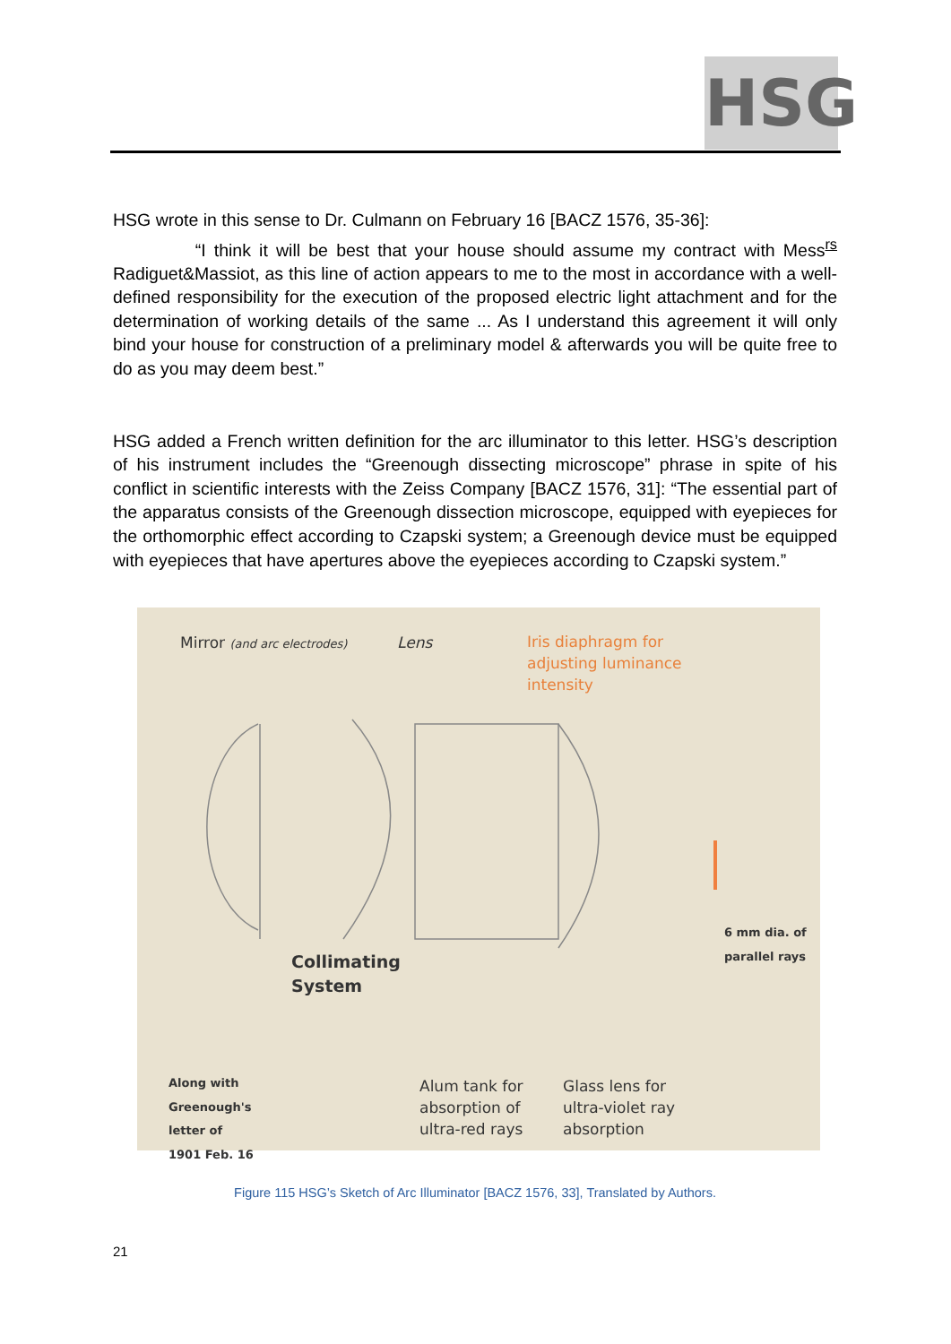HSG
HSG wrote in this sense to Dr. Culmann on February 16 [BACZ 1576, 35-36]:
“I think it will be best that your house should assume my contract with Mess<sup>rs</sup> Radiguet&Massiot, as this line of action appears to me to the most in accordance with a well-defined responsibility for the execution of the proposed electric light attachment and for the determination of working details of the same ... As I understand this agreement it will only bind your house for construction of a preliminary model & afterwards you will be quite free to do as you may deem best.”
HSG added a French written definition for the arc illuminator to this letter. HSG’s description of his instrument includes the “Greenough dissecting microscope” phrase in spite of his conflict in scientific interests with the Zeiss Company [BACZ 1576, 31]: “The essential part of the apparatus consists of the Greenough dissection microscope, equipped with eyepieces for the orthomorphic effect according to Czapski system; a Greenough device must be equipped with eyepieces that have apertures above the eyepieces according to Czapski system.”
Mirror (and arc electrodes) Lens Iris diaphragm for
adjusting luminance
intensity
6 mm dia. of
parallel rays
Collimating
System
Along with
Greenough's
letter of
1901 Feb. 16
Alum tank for
absorption of
ultra-red rays
Glass lens for
ultra-violet ray
absorption
Figure 115 HSG’s Sketch of Arc Illuminator [BACZ 1576, 33], Translated by Authors.
21